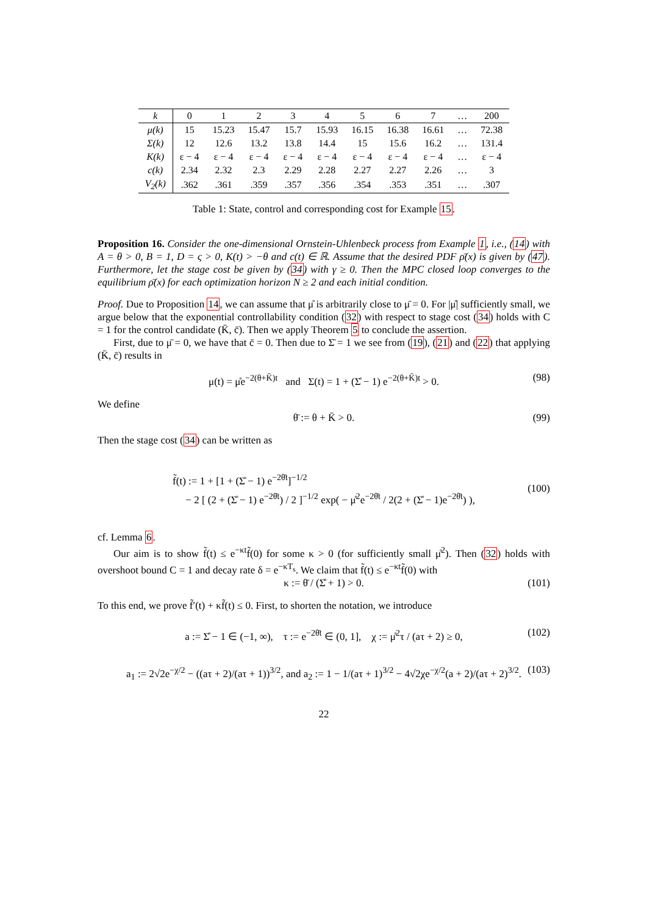| k | 0 | 1 | 2 | 3 | 4 | 5 | 6 | 7 | … | 200 |
| --- | --- | --- | --- | --- | --- | --- | --- | --- | --- | --- |
| μ(k) | 15 | 15.23 | 15.47 | 15.7 | 15.93 | 16.15 | 16.38 | 16.61 | … | 72.38 |
| Σ(k) | 12 | 12.6 | 13.2 | 13.8 | 14.4 | 15 | 15.6 | 16.2 | … | 131.4 |
| K(k) | ε − 4 | ε − 4 | ε − 4 | ε − 4 | ε − 4 | ε − 4 | ε − 4 | ε − 4 | … | ε − 4 |
| c(k) | 2.34 | 2.32 | 2.3 | 2.29 | 2.28 | 2.27 | 2.27 | 2.26 | … | 3 |
| V<sub>2</sub>(k) | .362 | .361 | .359 | .357 | .356 | .354 | .353 | .351 | … | .307 |
Table 1: State, control and corresponding cost for Example 15.
Proposition 16. Consider the one-dimensional Ornstein-Uhlenbeck process from Example 1, i.e., (14) with A = θ > 0, B = 1, D = ς > 0, K(t) > −θ and c(t) ∈ ℝ. Assume that the desired PDF ρ̄(x) is given by (47). Furthermore, let the stage cost be given by (34) with γ ≥ 0. Then the MPC closed loop converges to the equilibrium ρ̄(x) for each optimization horizon N ≥ 2 and each initial condition.
Proof. Due to Proposition 14, we can assume that μ̊ is arbitrarily close to μ̄ = 0. For |μ̊| sufficiently small, we argue below that the exponential controllability condition (32) with respect to stage cost (34) holds with C = 1 for the control candidate (K̄, c̄). Then we apply Theorem 5 to conclude the assertion.
First, due to μ̄ = 0, we have that c̄ = 0. Then due to Σ̄ = 1 we see from (19), (21) and (22) that applying (K̄, c̄) results in
μ(t) = μ̊e<sup>−2(θ+K̄)t</sup> and Σ(t) = 1 + (Σ̊ − 1) e<sup>−2(θ+K̄)t</sup> > 0. (98)
We define
θ̄ := θ + K̄ > 0. (99)
Then the stage cost (34) can be written as
f̃(t) := 1 + [1 + (Σ̊ − 1) e<sup>−2θ̄t</sup>]<sup>−1/2</sup>
− 2 [ (2 + (Σ̊ − 1) e<sup>−2θ̄t</sup>) / 2 ]<sup>−1/2</sup> exp( − μ̊<sup>2</sup>e<sup>−2θ̄t</sup> / 2(2 + (Σ̊ − 1)e<sup>−2θ̄t</sup>) ), (100)
cf. Lemma 6.
Our aim is to show f̃(t) ≤ e<sup>−κt</sup>f̃(0) for some κ > 0 (for sufficiently small μ̊<sup>2</sup>). Then (32) holds with overshoot bound C = 1 and decay rate δ = e<sup>−κT<sub>s</sub></sup>. We claim that f̃(t) ≤ e<sup>−κt</sup>f̃(0) with
κ := θ̄ / (Σ̊ + 1) > 0. (101)
To this end, we prove f̃′(t) + κf̃(t) ≤ 0. First, to shorten the notation, we introduce
a := Σ̊ − 1 ∈ (−1, ∞), τ := e<sup>−2θ̄t</sup> ∈ (0, 1], χ := μ̊<sup>2</sup>τ / (aτ + 2) ≥ 0, (102)
a<sub>1</sub> := 2√2e<sup>−χ/2</sup> − ((aτ + 2)/(aτ + 1))<sup>3/2</sup>, and a<sub>2</sub> := 1 − 1/(aτ + 1)<sup>3/2</sup> − 4√2χe<sup>−χ/2</sup>(a + 2)/(aτ + 2)<sup>3/2</sup>. (103)
22